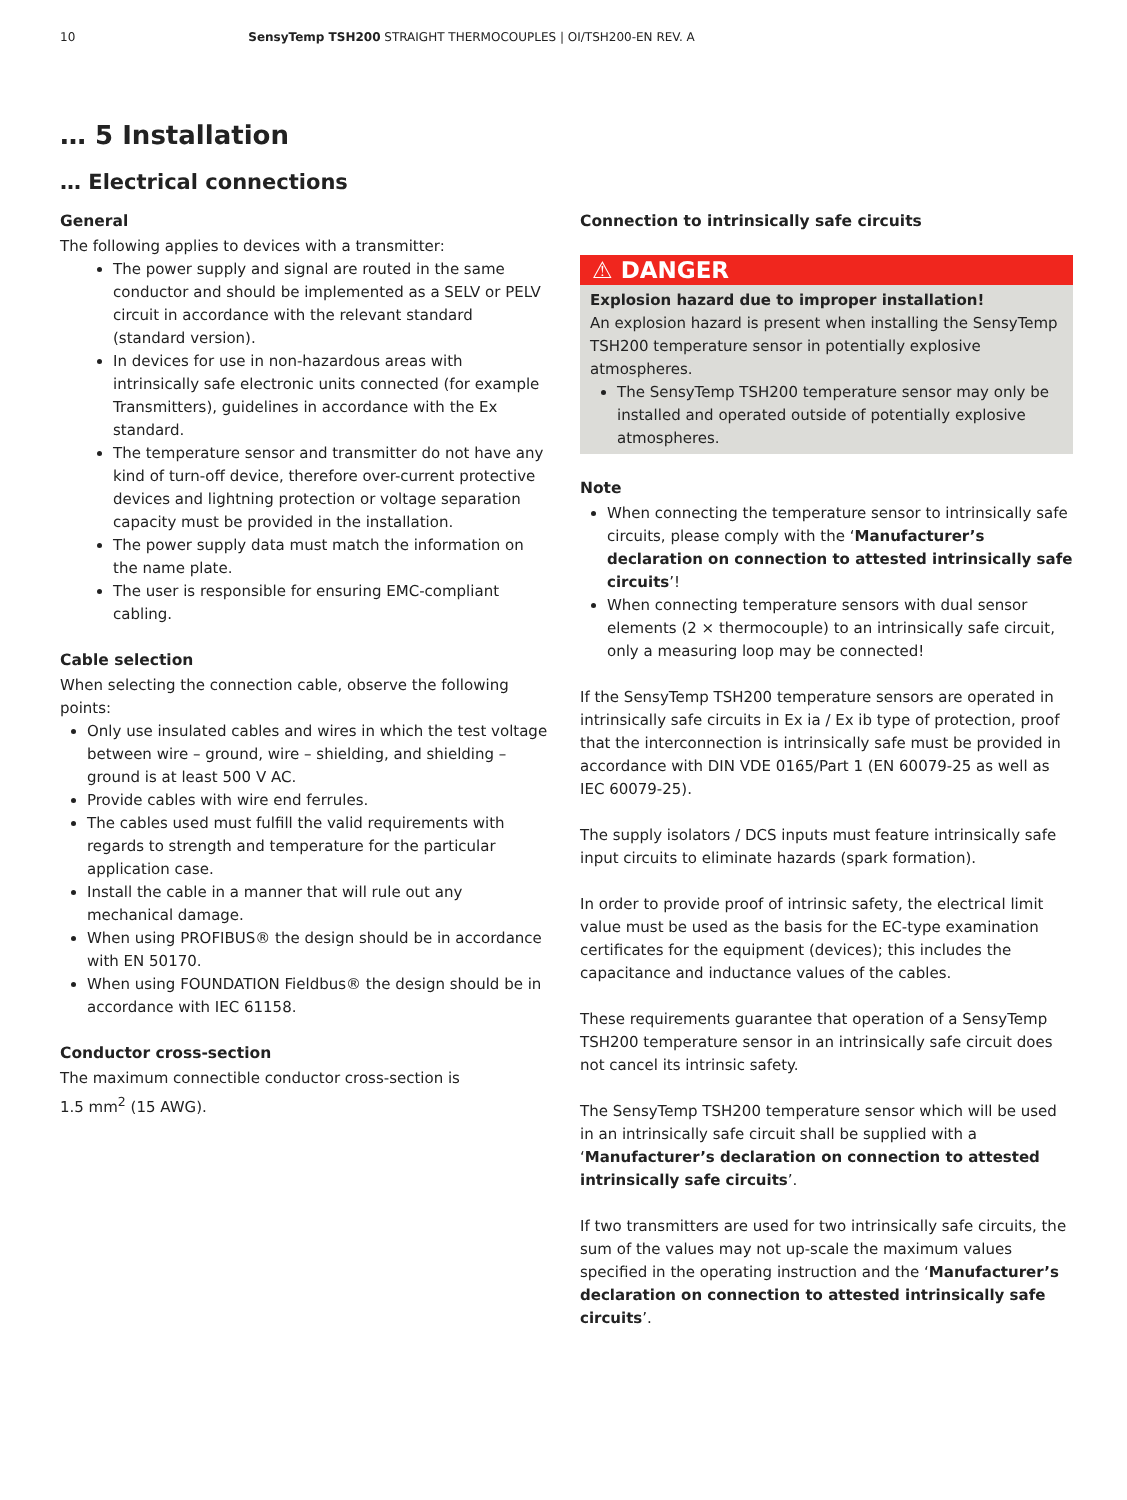10 SensyTemp TSH200 STRAIGHT THERMOCOUPLES | OI/TSH200-EN REV. A
… 5 Installation
… Electrical connections
General
The following applies to devices with a transmitter:
The power supply and signal are routed in the same conductor and should be implemented as a SELV or PELV circuit in accordance with the relevant standard (standard version).
In devices for use in non-hazardous areas with intrinsically safe electronic units connected (for example Transmitters), guidelines in accordance with the Ex standard.
The temperature sensor and transmitter do not have any kind of turn-off device, therefore over-current protective devices and lightning protection or voltage separation capacity must be provided in the installation.
The power supply data must match the information on the name plate.
The user is responsible for ensuring EMC-compliant cabling.
Cable selection
When selecting the connection cable, observe the following points:
Only use insulated cables and wires in which the test voltage between wire – ground, wire – shielding, and shielding – ground is at least 500 V AC.
Provide cables with wire end ferrules.
The cables used must fulfill the valid requirements with regards to strength and temperature for the particular application case.
Install the cable in a manner that will rule out any mechanical damage.
When using PROFIBUS® the design should be in accordance with EN 50170.
When using FOUNDATION Fieldbus® the design should be in accordance with IEC 61158.
Conductor cross-section
The maximum connectible conductor cross-section is
1.5 mm<sup>2</sup> (15 AWG).
Connection to intrinsically safe circuits
⚠ DANGER
Explosion hazard due to improper installation!
An explosion hazard is present when installing the SensyTemp TSH200 temperature sensor in potentially explosive atmospheres.
The SensyTemp TSH200 temperature sensor may only be installed and operated outside of potentially explosive atmospheres.
Note
When connecting the temperature sensor to intrinsically safe circuits, please comply with the ‘Manufacturer’s declaration on connection to attested intrinsically safe circuits’!
When connecting temperature sensors with dual sensor elements (2 × thermocouple) to an intrinsically safe circuit, only a measuring loop may be connected!
If the SensyTemp TSH200 temperature sensors are operated in intrinsically safe circuits in Ex ia / Ex ib type of protection, proof that the interconnection is intrinsically safe must be provided in accordance with DIN VDE 0165/Part 1 (EN 60079-25 as well as IEC 60079-25).
The supply isolators / DCS inputs must feature intrinsically safe input circuits to eliminate hazards (spark formation).
In order to provide proof of intrinsic safety, the electrical limit value must be used as the basis for the EC-type examination certificates for the equipment (devices); this includes the capacitance and inductance values of the cables.
These requirements guarantee that operation of a SensyTemp TSH200 temperature sensor in an intrinsically safe circuit does not cancel its intrinsic safety.
The SensyTemp TSH200 temperature sensor which will be used in an intrinsically safe circuit shall be supplied with a ‘Manufacturer’s declaration on connection to attested intrinsically safe circuits’.
If two transmitters are used for two intrinsically safe circuits, the sum of the values may not up-scale the maximum values specified in the operating instruction and the ‘Manufacturer’s declaration on connection to attested intrinsically safe circuits’.